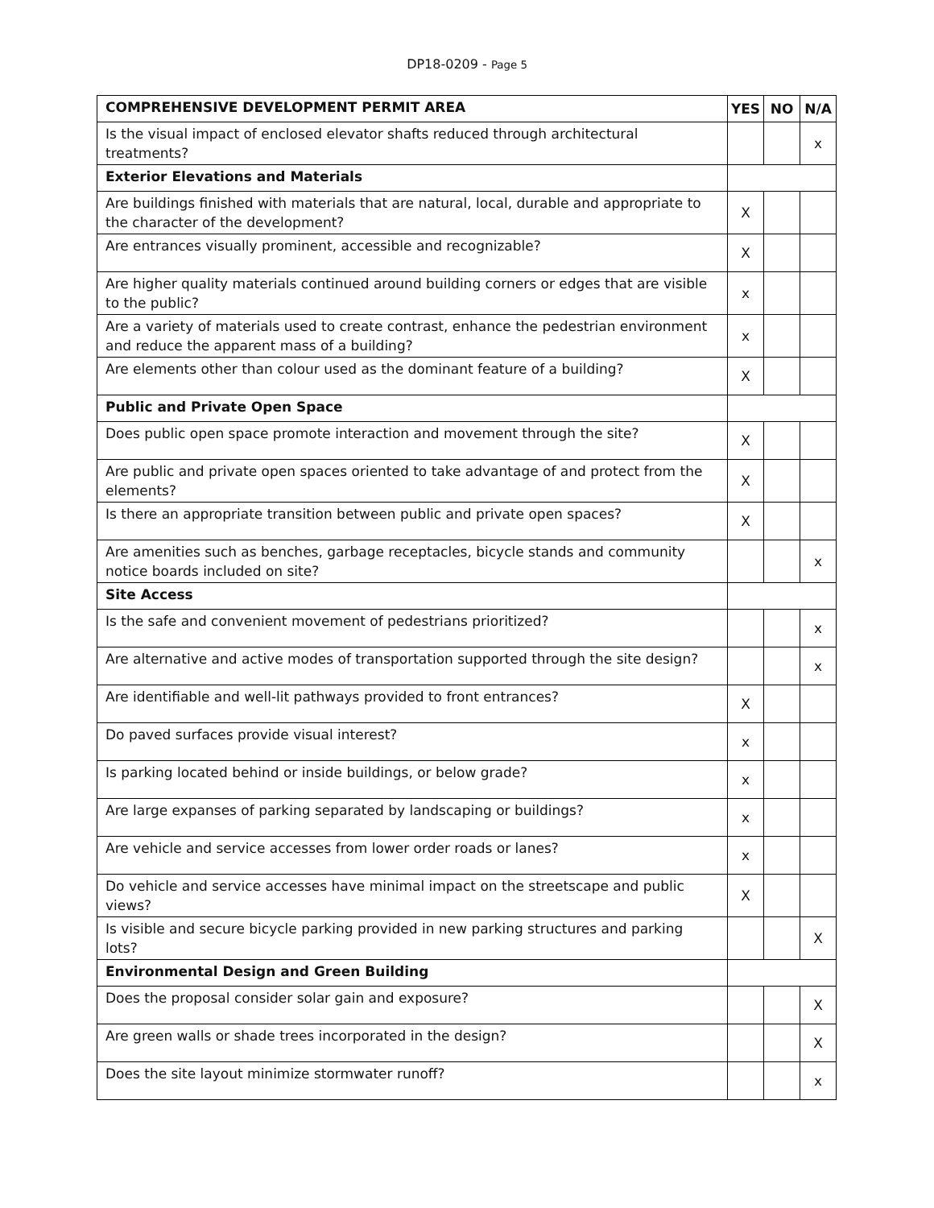DP18-0209 - Page 5
| COMPREHENSIVE DEVELOPMENT PERMIT AREA | YES | NO | N/A |
| --- | --- | --- | --- |
| Is the visual impact of enclosed elevator shafts reduced through architectural treatments? | | | x |
| Exterior Elevations and Materials | | | |
| Are buildings finished with materials that are natural, local, durable and appropriate to the character of the development? | X | | |
| Are entrances visually prominent, accessible and recognizable? | X | | |
| Are higher quality materials continued around building corners or edges that are visible to the public? | x | | |
| Are a variety of materials used to create contrast, enhance the pedestrian environment and reduce the apparent mass of a building? | x | | |
| Are elements other than colour used as the dominant feature of a building? | X | | |
| Public and Private Open Space | | | |
| Does public open space promote interaction and movement through the site? | X | | |
| Are public and private open spaces oriented to take advantage of and protect from the elements? | X | | |
| Is there an appropriate transition between public and private open spaces? | X | | |
| Are amenities such as benches, garbage receptacles, bicycle stands and community notice boards included on site? | | | x |
| Site Access | | | |
| Is the safe and convenient movement of pedestrians prioritized? | | | x |
| Are alternative and active modes of transportation supported through the site design? | | | x |
| Are identifiable and well-lit pathways provided to front entrances? | X | | |
| Do paved surfaces provide visual interest? | x | | |
| Is parking located behind or inside buildings, or below grade? | x | | |
| Are large expanses of parking separated by landscaping or buildings? | x | | |
| Are vehicle and service accesses from lower order roads or lanes? | x | | |
| Do vehicle and service accesses have minimal impact on the streetscape and public views? | X | | |
| Is visible and secure bicycle parking provided in new parking structures and parking lots? | | | X |
| Environmental Design and Green Building | | | |
| Does the proposal consider solar gain and exposure? | | | X |
| Are green walls or shade trees incorporated in the design? | | | X |
| Does the site layout minimize stormwater runoff? | | | x |